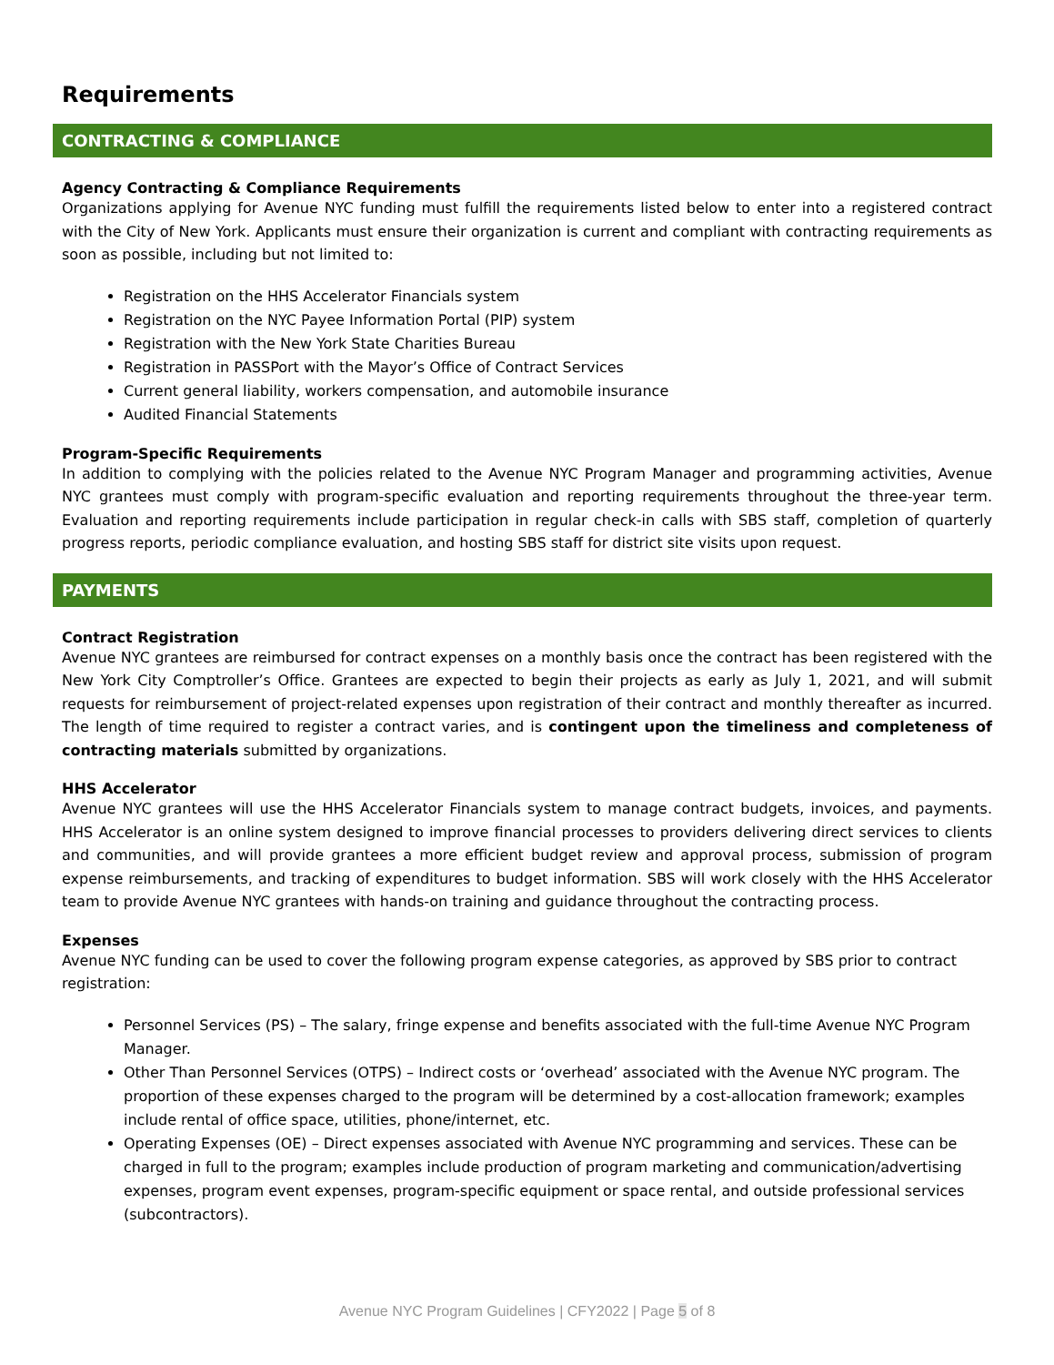Requirements
CONTRACTING & COMPLIANCE
Agency Contracting & Compliance Requirements
Organizations applying for Avenue NYC funding must fulfill the requirements listed below to enter into a registered contract with the City of New York. Applicants must ensure their organization is current and compliant with contracting requirements as soon as possible, including but not limited to:
Registration on the HHS Accelerator Financials system
Registration on the NYC Payee Information Portal (PIP) system
Registration with the New York State Charities Bureau
Registration in PASSPort with the Mayor’s Office of Contract Services
Current general liability, workers compensation, and automobile insurance
Audited Financial Statements
Program-Specific Requirements
In addition to complying with the policies related to the Avenue NYC Program Manager and programming activities, Avenue NYC grantees must comply with program-specific evaluation and reporting requirements throughout the three-year term. Evaluation and reporting requirements include participation in regular check-in calls with SBS staff, completion of quarterly progress reports, periodic compliance evaluation, and hosting SBS staff for district site visits upon request.
PAYMENTS
Contract Registration
Avenue NYC grantees are reimbursed for contract expenses on a monthly basis once the contract has been registered with the New York City Comptroller’s Office. Grantees are expected to begin their projects as early as July 1, 2021, and will submit requests for reimbursement of project-related expenses upon registration of their contract and monthly thereafter as incurred. The length of time required to register a contract varies, and is contingent upon the timeliness and completeness of contracting materials submitted by organizations.
HHS Accelerator
Avenue NYC grantees will use the HHS Accelerator Financials system to manage contract budgets, invoices, and payments. HHS Accelerator is an online system designed to improve financial processes to providers delivering direct services to clients and communities, and will provide grantees a more efficient budget review and approval process, submission of program expense reimbursements, and tracking of expenditures to budget information. SBS will work closely with the HHS Accelerator team to provide Avenue NYC grantees with hands-on training and guidance throughout the contracting process.
Expenses
Avenue NYC funding can be used to cover the following program expense categories, as approved by SBS prior to contract registration:
Personnel Services (PS) – The salary, fringe expense and benefits associated with the full-time Avenue NYC Program Manager.
Other Than Personnel Services (OTPS) – Indirect costs or ‘overhead’ associated with the Avenue NYC program. The proportion of these expenses charged to the program will be determined by a cost-allocation framework; examples include rental of office space, utilities, phone/internet, etc.
Operating Expenses (OE) – Direct expenses associated with Avenue NYC programming and services. These can be charged in full to the program; examples include production of program marketing and communication/advertising expenses, program event expenses, program-specific equipment or space rental, and outside professional services (subcontractors).
Avenue NYC Program Guidelines | CFY2022 | Page 5 of 8